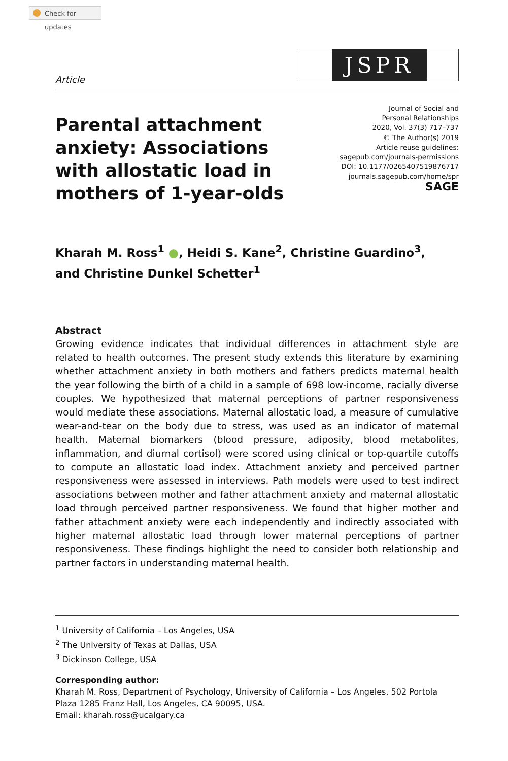Check for updates
Article
JSPR
Parental attachment anxiety: Associations with allostatic load in mothers of 1-year-olds
Journal of Social and
Personal Relationships
2020, Vol. 37(3) 717–737
© The Author(s) 2019
Article reuse guidelines:
sagepub.com/journals-permissions
DOI: 10.1177/0265407519876717
journals.sagepub.com/home/spr
SAGE
Kharah M. Ross<sup>1</sup> ●, Heidi S. Kane<sup>2</sup>, Christine Guardino<sup>3</sup>,
and Christine Dunkel Schetter<sup>1</sup>
Abstract
Growing evidence indicates that individual differences in attachment style are related to health outcomes. The present study extends this literature by examining whether attachment anxiety in both mothers and fathers predicts maternal health the year following the birth of a child in a sample of 698 low-income, racially diverse couples. We hypothesized that maternal perceptions of partner responsiveness would mediate these associations. Maternal allostatic load, a measure of cumulative wear-and-tear on the body due to stress, was used as an indicator of maternal health. Maternal biomarkers (blood pressure, adiposity, blood metabolites, inflammation, and diurnal cortisol) were scored using clinical or top-quartile cutoffs to compute an allostatic load index. Attachment anxiety and perceived partner responsiveness were assessed in interviews. Path models were used to test indirect associations between mother and father attachment anxiety and maternal allostatic load through perceived partner responsiveness. We found that higher mother and father attachment anxiety were each independently and indirectly associated with higher maternal allostatic load through lower maternal perceptions of partner responsiveness. These findings highlight the need to consider both relationship and partner factors in understanding maternal health.
<sup>1</sup> University of California – Los Angeles, USA
<sup>2</sup> The University of Texas at Dallas, USA
<sup>3</sup> Dickinson College, USA
Corresponding author:
Kharah M. Ross, Department of Psychology, University of California – Los Angeles, 502 Portola Plaza 1285 Franz Hall, Los Angeles, CA 90095, USA.
Email: kharah.ross@ucalgary.ca